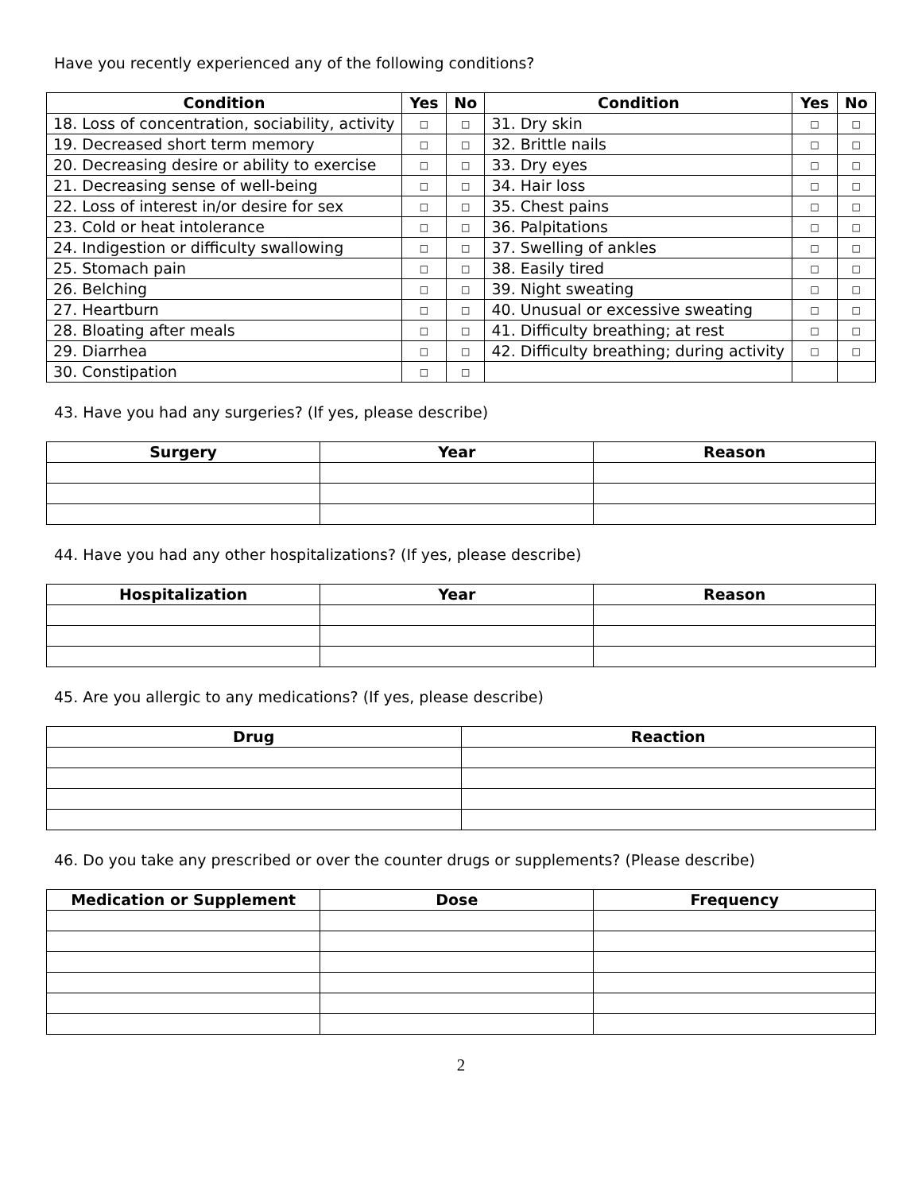Have you recently experienced any of the following conditions?
| Condition | Yes | No | Condition | Yes | No |
| --- | --- | --- | --- | --- | --- |
| 18. Loss of concentration, sociability, activity | □ | □ | 31. Dry skin | □ | □ |
| 19. Decreased short term memory | □ | □ | 32. Brittle nails | □ | □ |
| 20. Decreasing desire or ability to exercise | □ | □ | 33. Dry eyes | □ | □ |
| 21. Decreasing sense of well-being | □ | □ | 34. Hair loss | □ | □ |
| 22. Loss of interest in/or desire for sex | □ | □ | 35. Chest pains | □ | □ |
| 23. Cold or heat intolerance | □ | □ | 36. Palpitations | □ | □ |
| 24. Indigestion or difficulty swallowing | □ | □ | 37. Swelling of ankles | □ | □ |
| 25. Stomach pain | □ | □ | 38. Easily tired | □ | □ |
| 26. Belching | □ | □ | 39. Night sweating | □ | □ |
| 27. Heartburn | □ | □ | 40. Unusual or excessive sweating | □ | □ |
| 28. Bloating after meals | □ | □ | 41. Difficulty breathing; at rest | □ | □ |
| 29. Diarrhea | □ | □ | 42. Difficulty breathing; during activity | □ | □ |
| 30. Constipation | □ | □ | | | |
43. Have you had any surgeries? (If yes, please describe)
| Surgery | Year | Reason |
| --- | --- | --- |
44. Have you had any other hospitalizations? (If yes, please describe)
| Hospitalization | Year | Reason |
| --- | --- | --- |
45. Are you allergic to any medications? (If yes, please describe)
| Drug | Reaction |
| --- | --- |
46. Do you take any prescribed or over the counter drugs or supplements? (Please describe)
| Medication or Supplement | Dose | Frequency |
| --- | --- | --- |
2